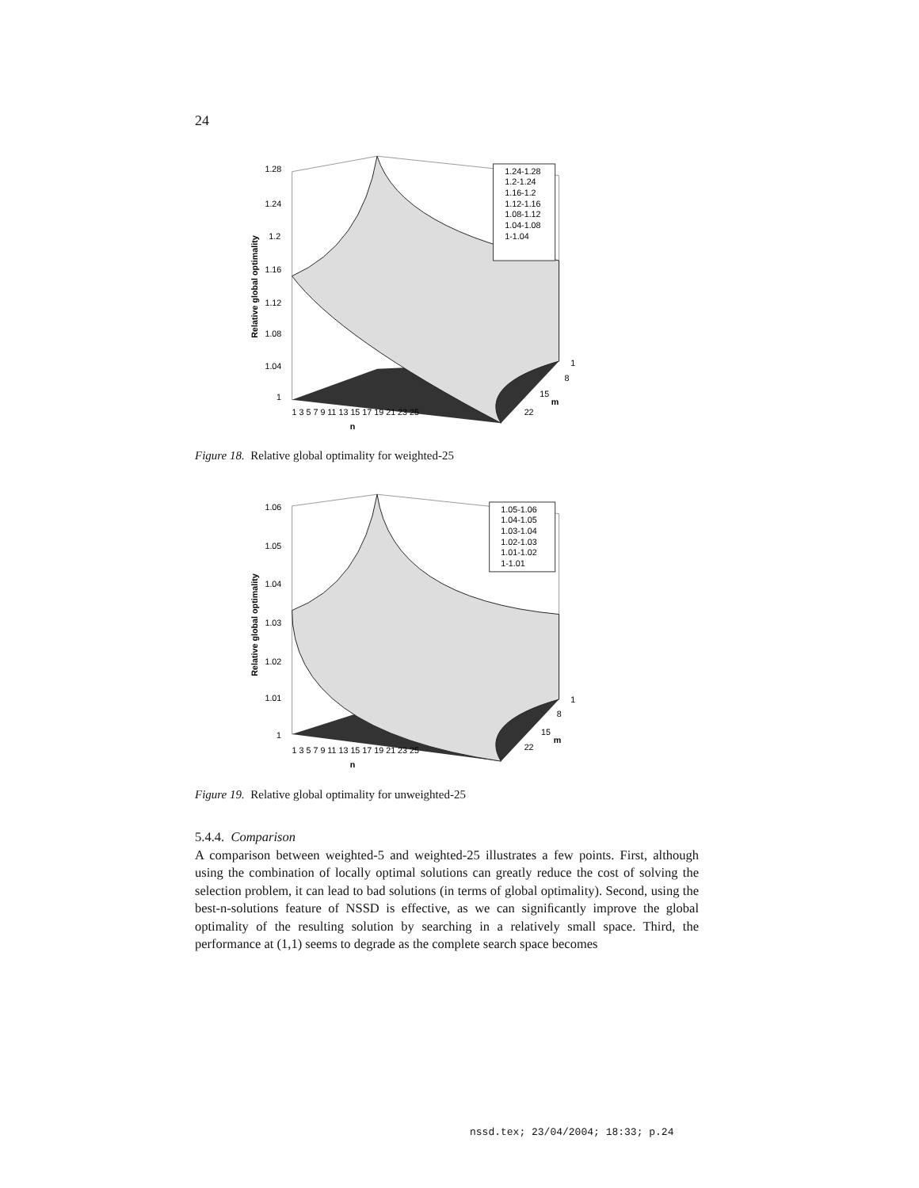24
1.24-1.28
1.2-1.24
1.16-1.2
1.12-1.16
1.08-1.12
1.04-1.08
1-1.04
1.28
1.24
1.2
1.16
1.12
1.08
1.04
1
1
8
15
m
22
n
1 3 5 7 9 11 13 15 17 19 21 23 25
Relative global optimality
Figure 18. Relative global optimality for weighted-25
1.05-1.06
1.04-1.05
1.03-1.04
1.02-1.03
1.01-1.02
1-1.01
1.06
1.05
1.04
1.03
1.02
1.01
1
1
8
15
m
22
n
1 3 5 7 9 11 13 15 17 19 21 23 25
Relative global optimality
Figure 19. Relative global optimality for unweighted-25
5.4.4. Comparison
A comparison between weighted-5 and weighted-25 illustrates a few points. First, although using the combination of locally optimal solutions can greatly reduce the cost of solving the selection problem, it can lead to bad solutions (in terms of global optimality). Second, using the best-n-solutions feature of NSSD is effective, as we can signiﬁcantly improve the global optimality of the resulting solution by searching in a relatively small space. Third, the performance at (1,1) seems to degrade as the complete search space becomes
nssd.tex; 23/04/2004; 18:33; p.24